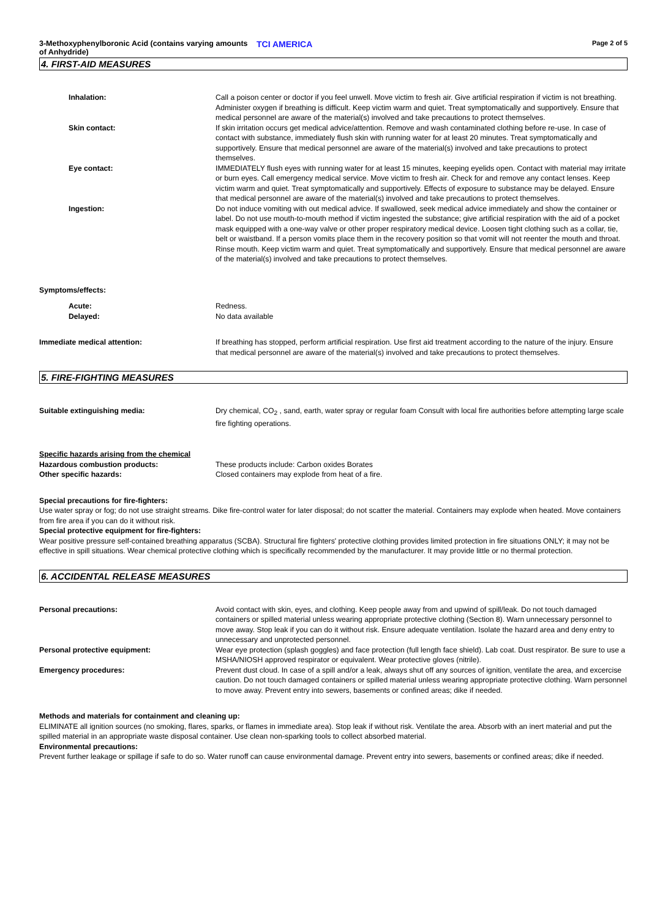3-Methoxyphenylboronic Acid (contains varying amounts of Anhydride)
TCI AMERICA
Page 2 of 5
4. FIRST-AID MEASURES
Inhalation: Call a poison center or doctor if you feel unwell. Move victim to fresh air. Give artificial respiration if victim is not breathing. Administer oxygen if breathing is difficult. Keep victim warm and quiet. Treat symptomatically and supportively. Ensure that medical personnel are aware of the material(s) involved and take precautions to protect themselves.
Skin contact: If skin irritation occurs get medical advice/attention. Remove and wash contaminated clothing before re-use. In case of contact with substance, immediately flush skin with running water for at least 20 minutes. Treat symptomatically and supportively. Ensure that medical personnel are aware of the material(s) involved and take precautions to protect themselves.
Eye contact: IMMEDIATELY flush eyes with running water for at least 15 minutes, keeping eyelids open. Contact with material may irritate or burn eyes. Call emergency medical service. Move victim to fresh air. Check for and remove any contact lenses. Keep victim warm and quiet. Treat symptomatically and supportively. Effects of exposure to substance may be delayed. Ensure that medical personnel are aware of the material(s) involved and take precautions to protect themselves.
Ingestion: Do not induce vomiting with out medical advice. If swallowed, seek medical advice immediately and show the container or label. Do not use mouth-to-mouth method if victim ingested the substance; give artificial respiration with the aid of a pocket mask equipped with a one-way valve or other proper respiratory medical device. Loosen tight clothing such as a collar, tie, belt or waistband. If a person vomits place them in the recovery position so that vomit will not reenter the mouth and throat. Rinse mouth. Keep victim warm and quiet. Treat symptomatically and supportively. Ensure that medical personnel are aware of the material(s) involved and take precautions to protect themselves.
Symptoms/effects:
Acute: Redness.
Delayed: No data available
Immediate medical attention: If breathing has stopped, perform artificial respiration. Use first aid treatment according to the nature of the injury. Ensure that medical personnel are aware of the material(s) involved and take precautions to protect themselves.
5. FIRE-FIGHTING MEASURES
Suitable extinguishing media: Dry chemical, CO<sub>2</sub> , sand, earth, water spray or regular foam Consult with local fire authorities before attempting large scale fire fighting operations.
Specific hazards arising from the chemical
Hazardous combustion products: These products include: Carbon oxides Borates
Other specific hazards: Closed containers may explode from heat of a fire.
Special precautions for fire-fighters:
Use water spray or fog; do not use straight streams. Dike fire-control water for later disposal; do not scatter the material. Containers may explode when heated. Move containers from fire area if you can do it without risk.
Special protective equipment for fire-fighters:
Wear positive pressure self-contained breathing apparatus (SCBA). Structural fire fighters' protective clothing provides limited protection in fire situations ONLY; it may not be effective in spill situations. Wear chemical protective clothing which is specifically recommended by the manufacturer. It may provide little or no thermal protection.
6. ACCIDENTAL RELEASE MEASURES
Personal precautions: Avoid contact with skin, eyes, and clothing. Keep people away from and upwind of spill/leak. Do not touch damaged containers or spilled material unless wearing appropriate protective clothing (Section 8). Warn unnecessary personnel to move away. Stop leak if you can do it without risk. Ensure adequate ventilation. Isolate the hazard area and deny entry to unnecessary and unprotected personnel.
Personal protective equipment: Wear eye protection (splash goggles) and face protection (full length face shield). Lab coat. Dust respirator. Be sure to use a MSHA/NIOSH approved respirator or equivalent. Wear protective gloves (nitrile).
Emergency procedures: Prevent dust cloud. In case of a spill and/or a leak, always shut off any sources of ignition, ventilate the area, and excercise caution. Do not touch damaged containers or spilled material unless wearing appropriate protective clothing. Warn personnel to move away. Prevent entry into sewers, basements or confined areas; dike if needed.
Methods and materials for containment and cleaning up:
ELIMINATE all ignition sources (no smoking, flares, sparks, or flames in immediate area). Stop leak if without risk. Ventilate the area. Absorb with an inert material and put the spilled material in an appropriate waste disposal container. Use clean non-sparking tools to collect absorbed material.
Environmental precautions:
Prevent further leakage or spillage if safe to do so. Water runoff can cause environmental damage. Prevent entry into sewers, basements or confined areas; dike if needed.